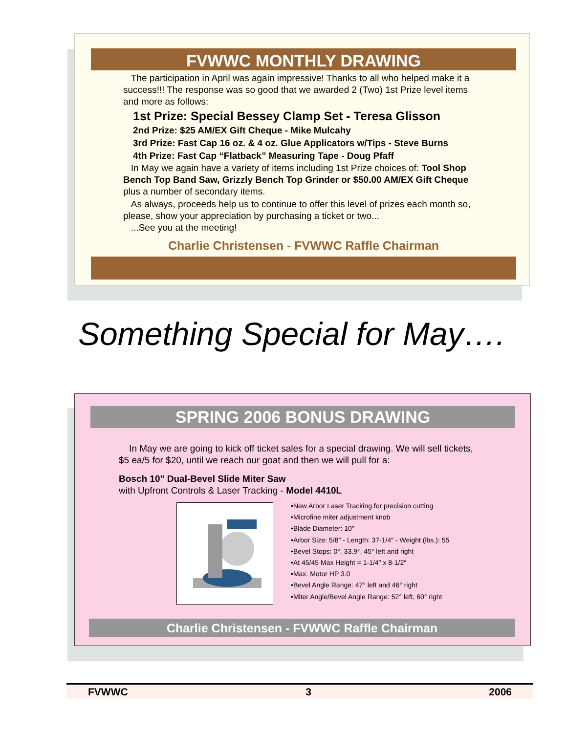FVWWC MONTHLY DRAWING
The participation in April was again impressive! Thanks to all who helped make it a success!!! The response was so good that we awarded 2 (Two) 1st Prize level items and more as follows:
1st Prize: Special Bessey Clamp Set - Teresa Glisson
2nd Prize: $25 AM/EX Gift Cheque - Mike Mulcahy
3rd Prize: Fast Cap 16 oz. & 4 oz. Glue Applicators w/Tips - Steve Burns
4th Prize: Fast Cap “Flatback” Measuring Tape - Doug Pfaff
In May we again have a variety of items including 1st Prize choices of: Tool Shop Bench Top Band Saw, Grizzly Bench Top Grinder or $50.00 AM/EX Gift Cheque plus a number of secondary items.
As always, proceeds help us to continue to offer this level of prizes each month so, please, show your appreciation by purchasing a ticket or two...
...See you at the meeting!
Charlie Christensen - FVWWC Raffle Chairman
Something Special for May….
SPRING 2006 BONUS DRAWING
In May we are going to kick off ticket sales for a special drawing. We will sell tickets, $5 ea/5 for $20, until we reach our goat and then we will pull for a:
Bosch 10" Dual-Bevel Slide Miter Saw
with Upfront Controls & Laser Tracking - Model 4410L
•New Arbor Laser Tracking for precision cutting
•Microfine miter adjustment knob
•Blade Diameter: 10″
•Arbor Size: 5/8″ - Length: 37-1/4″ - Weight (lbs.): 55
•Bevel Stops: 0°, 33.9°, 45° left and right
•At 45/45 Max Height = 1-1/4″ x 8-1/2″
•Max. Motor HP 3.0
•Bevel Angle Range: 47° left and 46° right
•Miter Angle/Bevel Angle Range: 52° left, 60° right
Charlie Christensen - FVWWC Raffle Chairman
FVWWC 3 2006